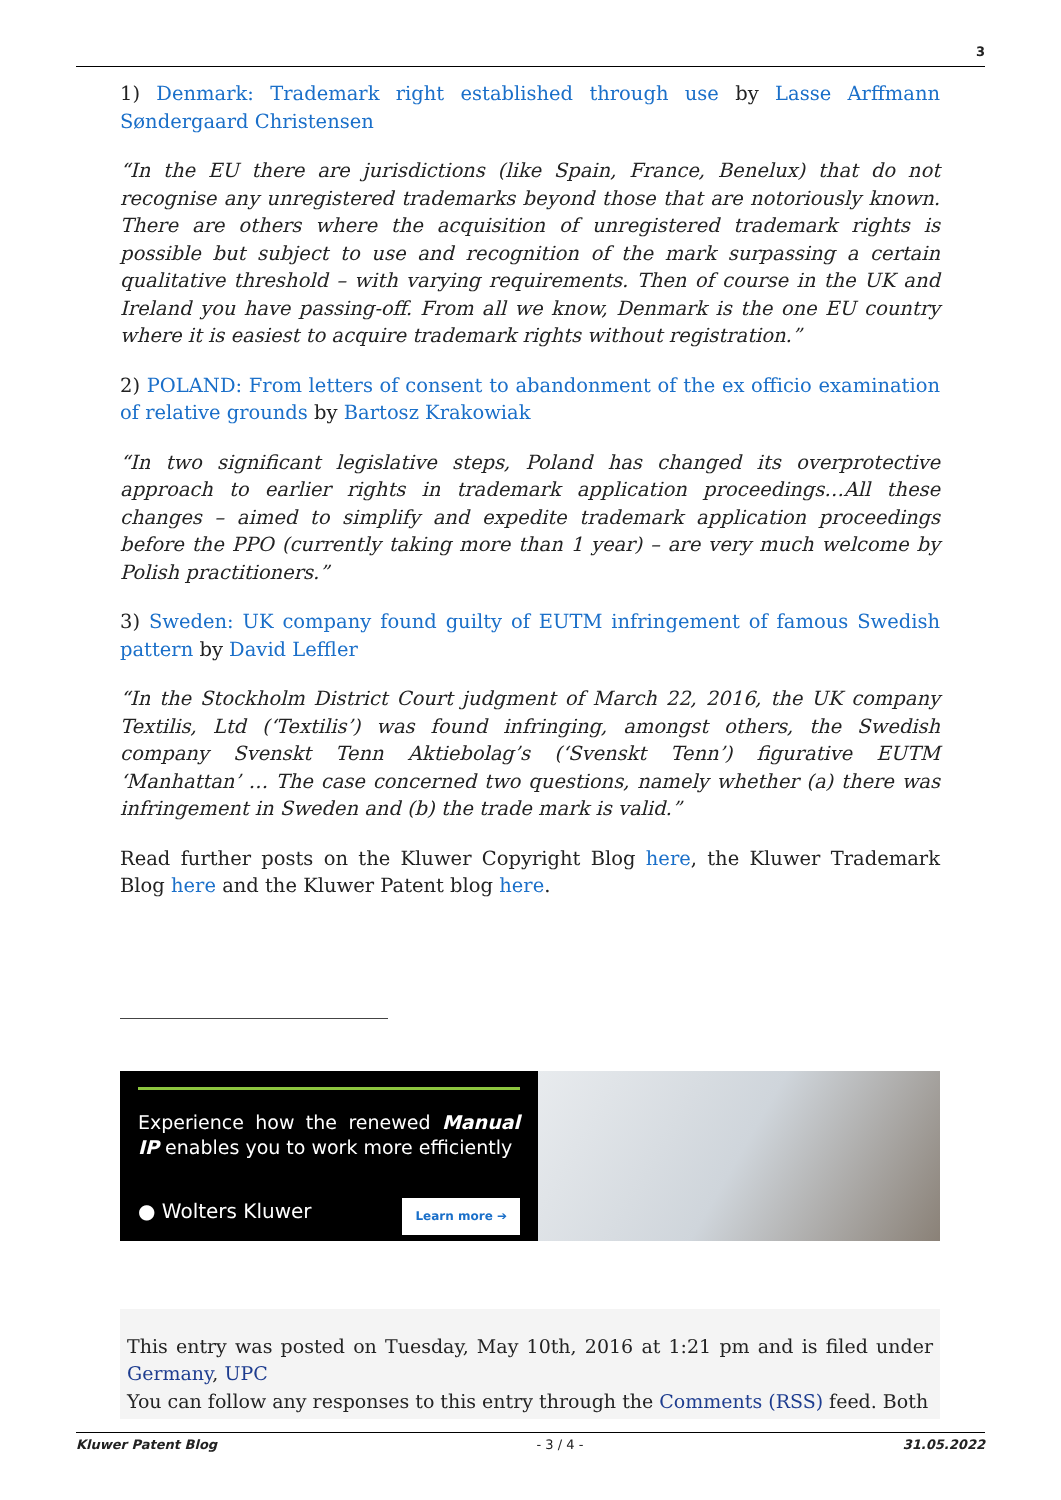3
1) Denmark: Trademark right established through use by Lasse Arffmann Søndergaard Christensen
“In the EU there are jurisdictions (like Spain, France, Benelux) that do not recognise any unregistered trademarks beyond those that are notoriously known. There are others where the acquisition of unregistered trademark rights is possible but subject to use and recognition of the mark surpassing a certain qualitative threshold – with varying requirements. Then of course in the UK and Ireland you have passing-off. From all we know, Denmark is the one EU country where it is easiest to acquire trademark rights without registration.”
2) POLAND: From letters of consent to abandonment of the ex officio examination of relative grounds by Bartosz Krakowiak
“In two significant legislative steps, Poland has changed its overprotective approach to earlier rights in trademark application proceedings…All these changes – aimed to simplify and expedite trademark application proceedings before the PPO (currently taking more than 1 year) – are very much welcome by Polish practitioners.”
3) Sweden: UK company found guilty of EUTM infringement of famous Swedish pattern by David Leffler
“In the Stockholm District Court judgment of March 22, 2016, the UK company Textilis, Ltd (‘Textilis’) was found infringing, amongst others, the Swedish company Svenskt Tenn Aktiebolag’s (‘Svenskt Tenn’) figurative EUTM ‘Manhattan’ … The case concerned two questions, namely whether (a) there was infringement in Sweden and (b) the trade mark is valid.”
Read further posts on the Kluwer Copyright Blog here, the Kluwer Trademark Blog here and the Kluwer Patent blog here.
Experience how the renewed Manual IP enables you to work more efficiently
● Wolters Kluwer Learn more ➔
This entry was posted on Tuesday, May 10th, 2016 at 1:21 pm and is filed under Germany, UPC
You can follow any responses to this entry through the Comments (RSS) feed. Both
Kluwer Patent Blog - 3 / 4 - 31.05.2022